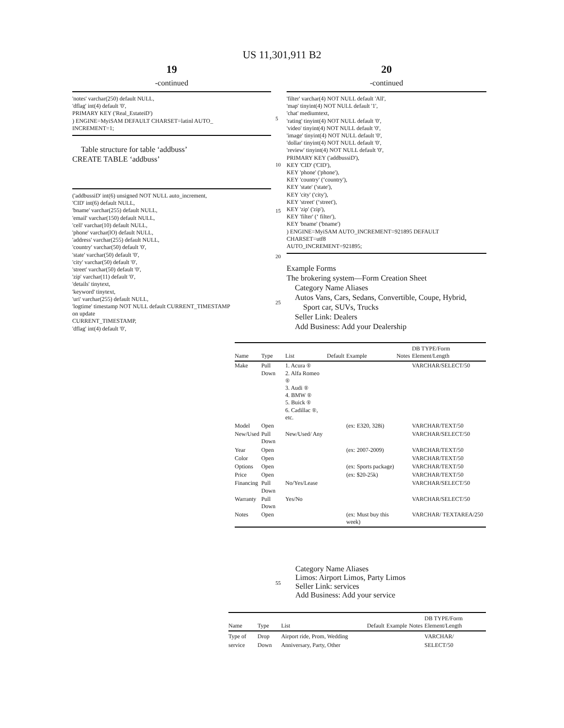US 11,301,911 B2
19
-continued
'notes' varchar(250) default NULL,
'dflag' int(4) default '0',
PRIMARY KEY ('Real_EstateiD')
) ENGINE=MyiSAM DEFAULT CHARSET=latinl AUTO_
INCREMENT=1;
Table structure for table ‘addbuss’
CREATE TABLE ‘addbuss’
('addbussiD' int(6) unsigned NOT NULL auto_increment,
'CID' int(6) default NULL,
'bname' varchar(255) default NULL,
'email' varchar(150) default NULL,
'cell' varchar(10) default NULL,
'phone' varchar(lO) default NULL,
'address' varchar(255) default NULL,
'country' varchar(50) default '0',
'state' varchar(50) default '0',
'city' varchar(50) default '0',
'street' varchar(50) default '0',
'zip' varchar(11) default '0',
'details' tinytext,
'keyword' tinytext,
'uri' varchar(255) default NULL,
'logtime' timestamp NOT NULL default CURRENT_TIMESTAMP
on update
CURRENT_TIMESTAMP,
'dflag' int(4) default '0',
5
10
15
20
25
55
20
-continued
'filter' varchar(4) NOT NULL default 'All',
'map' tinyint(4) NOT NULL default '1',
'chat' mediumtext,
'rating' tinyint(4) NOT NULL default '0',
'video' tinyint(4) NOT NULL default '0',
'image' tinyint(4) NOT NULL default '0',
'dollar' tinyint(4) NOT NULL default '0',
'review' tinyint(4) NOT NULL default '0',
PRIMARY KEY ('addbussiD'),
KEY 'CID' ('CID'),
KEY 'phone' ('phone'),
KEY 'country' (‘country'),
KEY 'state' ('state'),
KEY 'city' ('city'),
KEY 'street' (‘street'),
KEY 'zip' ('zip'),
KEY 'filter' (‘ filter'),
KEY 'bname' ('bname')
) ENGINE=MyiSAM AUTO_INCREMENT=921895 DEFAULT
CHARSET=utf8
AUTO_INCREMENT=921895;
Example Forms
The brokering system—Form Creation Sheet
Category Name Aliases
Autos Vans, Cars, Sedans, Convertible, Coupe, Hybrid,
Sport car, SUVs, Trucks
Seller Link: Dealers
Add Business: Add your Dealership
| Name | Type | List | Default | Example | Notes | DB TYPE/Form Element/Length |
| --- | --- | --- | --- | --- | --- | --- |
| Make | Pull Down | 1. Acura ® 2. Alfa Romeo ® 3. Audi ® 4. BMW ® 5. Buick ® 6. Cadillac ®, etc. | | | | VARCHAR/SELECT/50 |
| Model | Open | | | (ex: E320, 328i) | | VARCHAR/TEXT/50 |
| New/Used | Pull Down | New/Used/ Any | | | | VARCHAR/SELECT/50 |
| Year | Open | | | (ex: 2007-2009) | | VARCHAR/TEXT/50 |
| Color | Open | | | | | VARCHAR/TEXT/50 |
| Options | Open | | | (ex: Sports package) | | VARCHAR/TEXT/50 |
| Price | Open | | | (ex: $20-25k) | | VARCHAR/TEXT/50 |
| Financing | Pull Down | No/Yes/Lease | | | | VARCHAR/SELECT/50 |
| Warranty | Pull Down | Yes/No | | | | VARCHAR/SELECT/50 |
| Notes | Open | | | (ex: Must buy this week) | | VARCHAR/ TEXTAREA/250 |
Category Name Aliases
Limos: Airport Limos, Party Limos
Seller Link: services
Add Business: Add your service
| Name | Type | List | Default | Example | Notes | DB TYPE/Form Element/Length |
| --- | --- | --- | --- | --- | --- | --- |
| Type of service | Drop Down | Airport ride, Prom, Wedding Anniversary, Party, Other | | | | VARCHAR/ SELECT/50 |